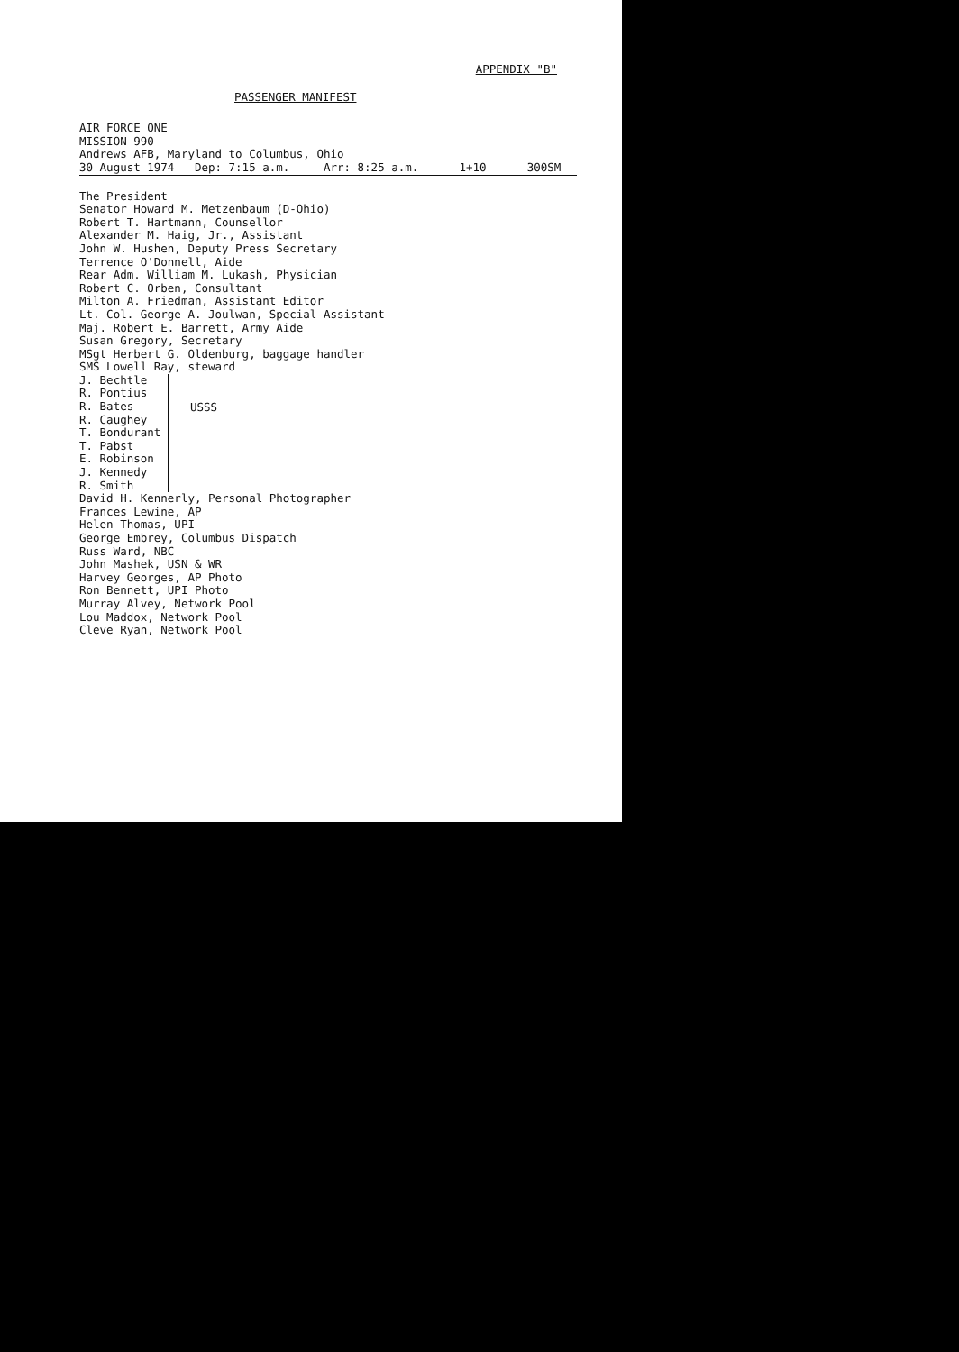APPENDIX "B"
PASSENGER MANIFEST
AIR FORCE ONE
MISSION 990
Andrews AFB, Maryland to Columbus, Ohio
30 August 1974 Dep: 7:15 a.m. Arr: 8:25 a.m. 1+10 300SM
The President
Senator Howard M. Metzenbaum (D-Ohio)
Robert T. Hartmann, Counsellor
Alexander M. Haig, Jr., Assistant
John W. Hushen, Deputy Press Secretary
Terrence O'Donnell, Aide
Rear Adm. William M. Lukash, Physician
Robert C. Orben, Consultant
Milton A. Friedman, Assistant Editor
Lt. Col. George A. Joulwan, Special Assistant
Maj. Robert E. Barrett, Army Aide
Susan Gregory, Secretary
MSgt Herbert G. Oldenburg, baggage handler
SMS Lowell Ray, steward
J. Bechtle
R. Pontius
R. Bates
R. Caughey
T. Bondurant
T. Pabst
E. Robinson
J. Kennedy
R. Smith
USSS
David H. Kennerly, Personal Photographer
Frances Lewine, AP
Helen Thomas, UPI
George Embrey, Columbus Dispatch
Russ Ward, NBC
John Mashek, USN & WR
Harvey Georges, AP Photo
Ron Bennett, UPI Photo
Murray Alvey, Network Pool
Lou Maddox, Network Pool
Cleve Ryan, Network Pool